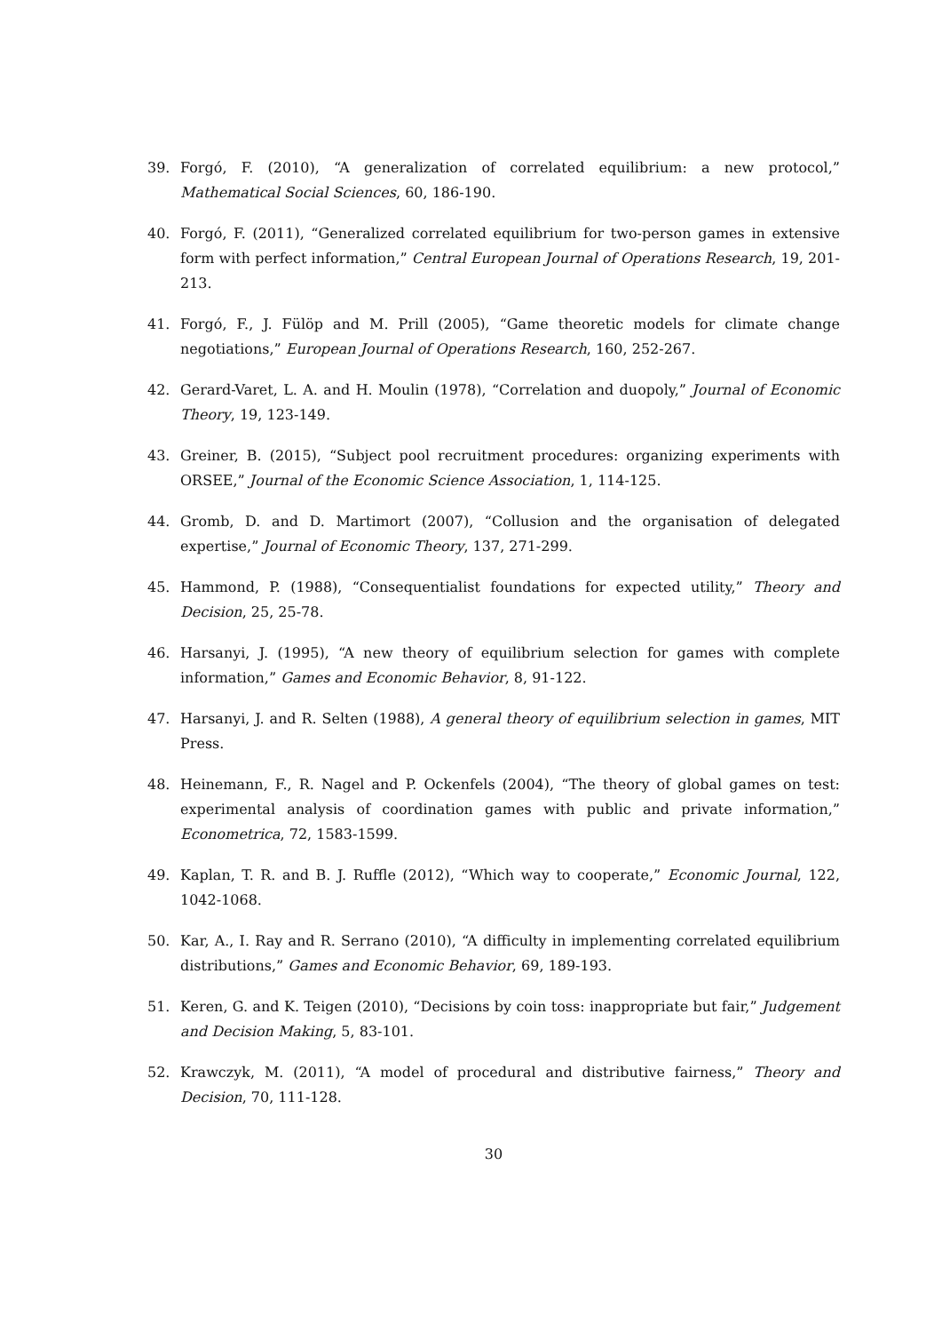39. Forgó, F. (2010), “A generalization of correlated equilibrium: a new protocol,” Mathematical Social Sciences, 60, 186-190.
40. Forgó, F. (2011), “Generalized correlated equilibrium for two-person games in extensive form with perfect information,” Central European Journal of Operations Research, 19, 201-213.
41. Forgó, F., J. Fülöp and M. Prill (2005), “Game theoretic models for climate change negotiations,” European Journal of Operations Research, 160, 252-267.
42. Gerard-Varet, L. A. and H. Moulin (1978), “Correlation and duopoly,” Journal of Economic Theory, 19, 123-149.
43. Greiner, B. (2015), “Subject pool recruitment procedures: organizing experiments with ORSEE,” Journal of the Economic Science Association, 1, 114-125.
44. Gromb, D. and D. Martimort (2007), “Collusion and the organisation of delegated expertise,” Journal of Economic Theory, 137, 271-299.
45. Hammond, P. (1988), “Consequentialist foundations for expected utility,” Theory and Decision, 25, 25-78.
46. Harsanyi, J. (1995), “A new theory of equilibrium selection for games with complete information,” Games and Economic Behavior, 8, 91-122.
47. Harsanyi, J. and R. Selten (1988), A general theory of equilibrium selection in games, MIT Press.
48. Heinemann, F., R. Nagel and P. Ockenfels (2004), “The theory of global games on test: experimental analysis of coordination games with public and private information,” Econometrica, 72, 1583-1599.
49. Kaplan, T. R. and B. J. Ruffle (2012), “Which way to cooperate,” Economic Journal, 122, 1042-1068.
50. Kar, A., I. Ray and R. Serrano (2010), “A difficulty in implementing correlated equilibrium distributions,” Games and Economic Behavior, 69, 189-193.
51. Keren, G. and K. Teigen (2010), “Decisions by coin toss: inappropriate but fair,” Judgement and Decision Making, 5, 83-101.
52. Krawczyk, M. (2011), “A model of procedural and distributive fairness,” Theory and Decision, 70, 111-128.
30